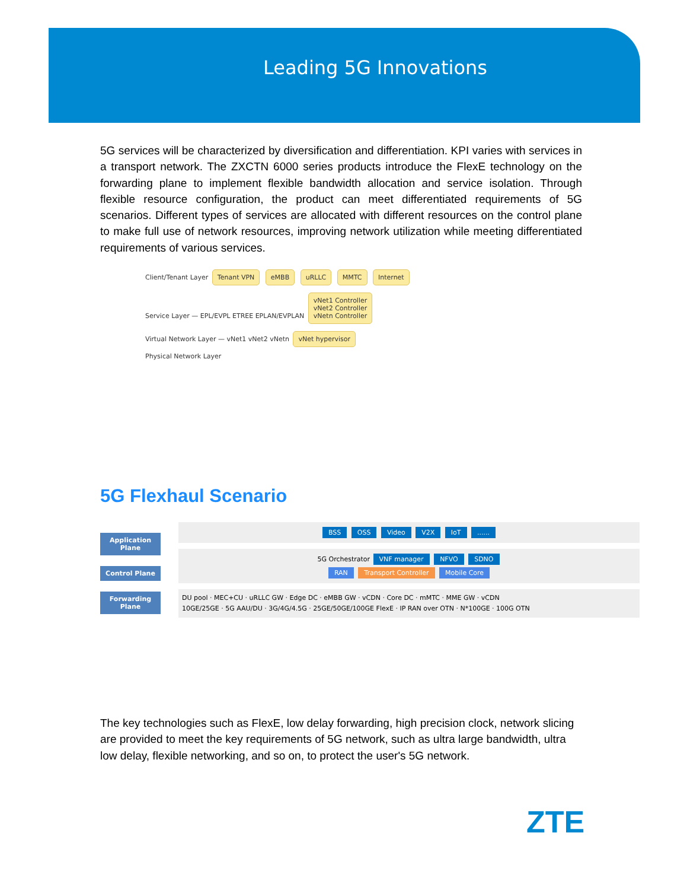Leading 5G Innovations
5G services will be characterized by diversification and differentiation. KPI varies with services in a transport network. The ZXCTN 6000 series products introduce the FlexE technology on the forwarding plane to implement flexible bandwidth allocation and service isolation. Through flexible resource configuration, the product can meet differentiated requirements of 5G scenarios. Different types of services are allocated with different resources on the control plane to make full use of network resources, improving network utilization while meeting differentiated requirements of various services.
Client/Tenant Layer Tenant VPN eMBB uRLLC MMTC Internet
Service Layer — EPL/EVPL ETREE EPLAN/EVPLAN vNet1 Controller
vNet2 Controller
vNetn Controller
Virtual Network Layer — vNet1 vNet2 vNetn vNet hypervisor
Physical Network Layer
5G Flexhaul Scenario
Application Plane
Control Plane
Forwarding Plane
BSS OSS Video V2X IoT ......
5G Orchestrator VNF manager NFVO SDNO
RAN Transport Controller Mobile Core
DU pool · MEC+CU · uRLLC GW · Edge DC · eMBB GW · vCDN · Core DC · mMTC · MME GW · vCDN
10GE/25GE · 5G AAU/DU · 3G/4G/4.5G · 25GE/50GE/100GE FlexE · IP RAN over OTN · N*100GE · 100G OTN
The key technologies such as FlexE, low delay forwarding, high precision clock, network slicing are provided to meet the key requirements of 5G network, such as ultra large bandwidth, ultra low delay, flexible networking, and so on, to protect the user's 5G network.
ZTE